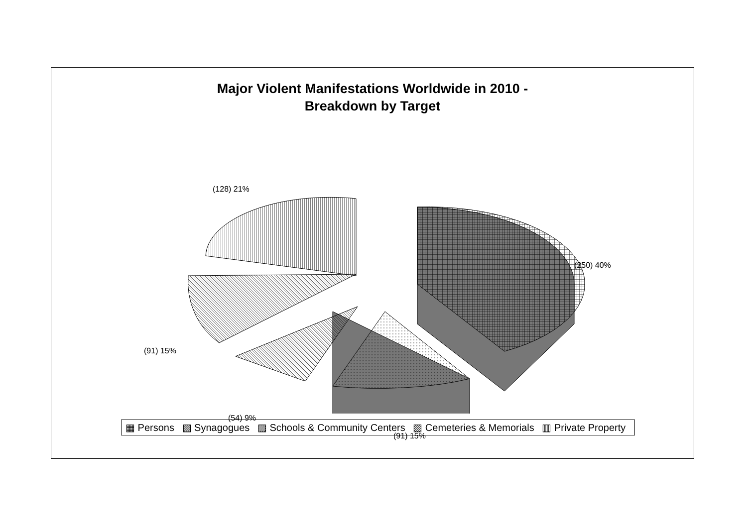Major Violent Manifestations Worldwide in 2010 -
Breakdown by Target
(128) 21%
(250) 40%
(91) 15%
(54) 9%
(91) 15%
▦ Persons ▧ Synagogues ▨ Schools & Community Centers ▧ Cemeteries & Memorials ▥ Private Property